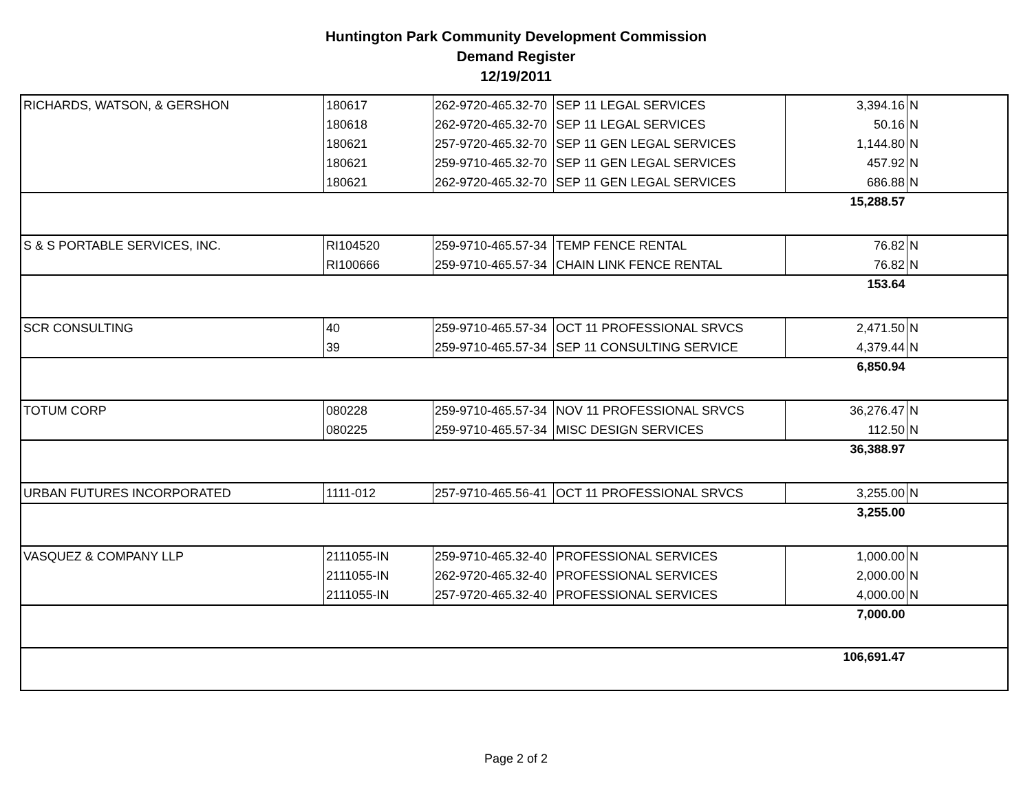Huntington Park Community Development Commission
Demand Register
12/19/2011
| RICHARDS, WATSON, & GERSHON | 180617 | 262-9720-465.32-70 | SEP 11 LEGAL SERVICES | 3,394.16 | N |
| | 180618 | 262-9720-465.32-70 | SEP 11 LEGAL SERVICES | 50.16 | N |
| | 180621 | 257-9720-465.32-70 | SEP 11 GEN LEGAL SERVICES | 1,144.80 | N |
| | 180621 | 259-9710-465.32-70 | SEP 11 GEN LEGAL SERVICES | 457.92 | N |
| | 180621 | 262-9720-465.32-70 | SEP 11 GEN LEGAL SERVICES | 686.88 | N |
| 15,288.57 | | | | | |
| S & S PORTABLE SERVICES, INC. | RI104520 | 259-9710-465.57-34 | TEMP FENCE RENTAL | 76.82 | N |
| | RI100666 | 259-9710-465.57-34 | CHAIN LINK FENCE RENTAL | 76.82 | N |
| 153.64 | | | | | |
| SCR CONSULTING | 40 | 259-9710-465.57-34 | OCT 11 PROFESSIONAL SRVCS | 2,471.50 | N |
| | 39 | 259-9710-465.57-34 | SEP 11 CONSULTING SERVICE | 4,379.44 | N |
| 6,850.94 | | | | | |
| TOTUM CORP | 080228 | 259-9710-465.57-34 | NOV 11 PROFESSIONAL SRVCS | 36,276.47 | N |
| | 080225 | 259-9710-465.57-34 | MISC DESIGN SERVICES | 112.50 | N |
| 36,388.97 | | | | | |
| URBAN FUTURES INCORPORATED | 1111-012 | 257-9710-465.56-41 | OCT 11 PROFESSIONAL SRVCS | 3,255.00 | N |
| 3,255.00 | | | | | |
| VASQUEZ & COMPANY LLP | 2111055-IN | 259-9710-465.32-40 | PROFESSIONAL SERVICES | 1,000.00 | N |
| | 2111055-IN | 262-9720-465.32-40 | PROFESSIONAL SERVICES | 2,000.00 | N |
| | 2111055-IN | 257-9720-465.32-40 | PROFESSIONAL SERVICES | 4,000.00 | N |
| 7,000.00 | | | | | |
| 106,691.47 | | | | | |
Page 2 of 2